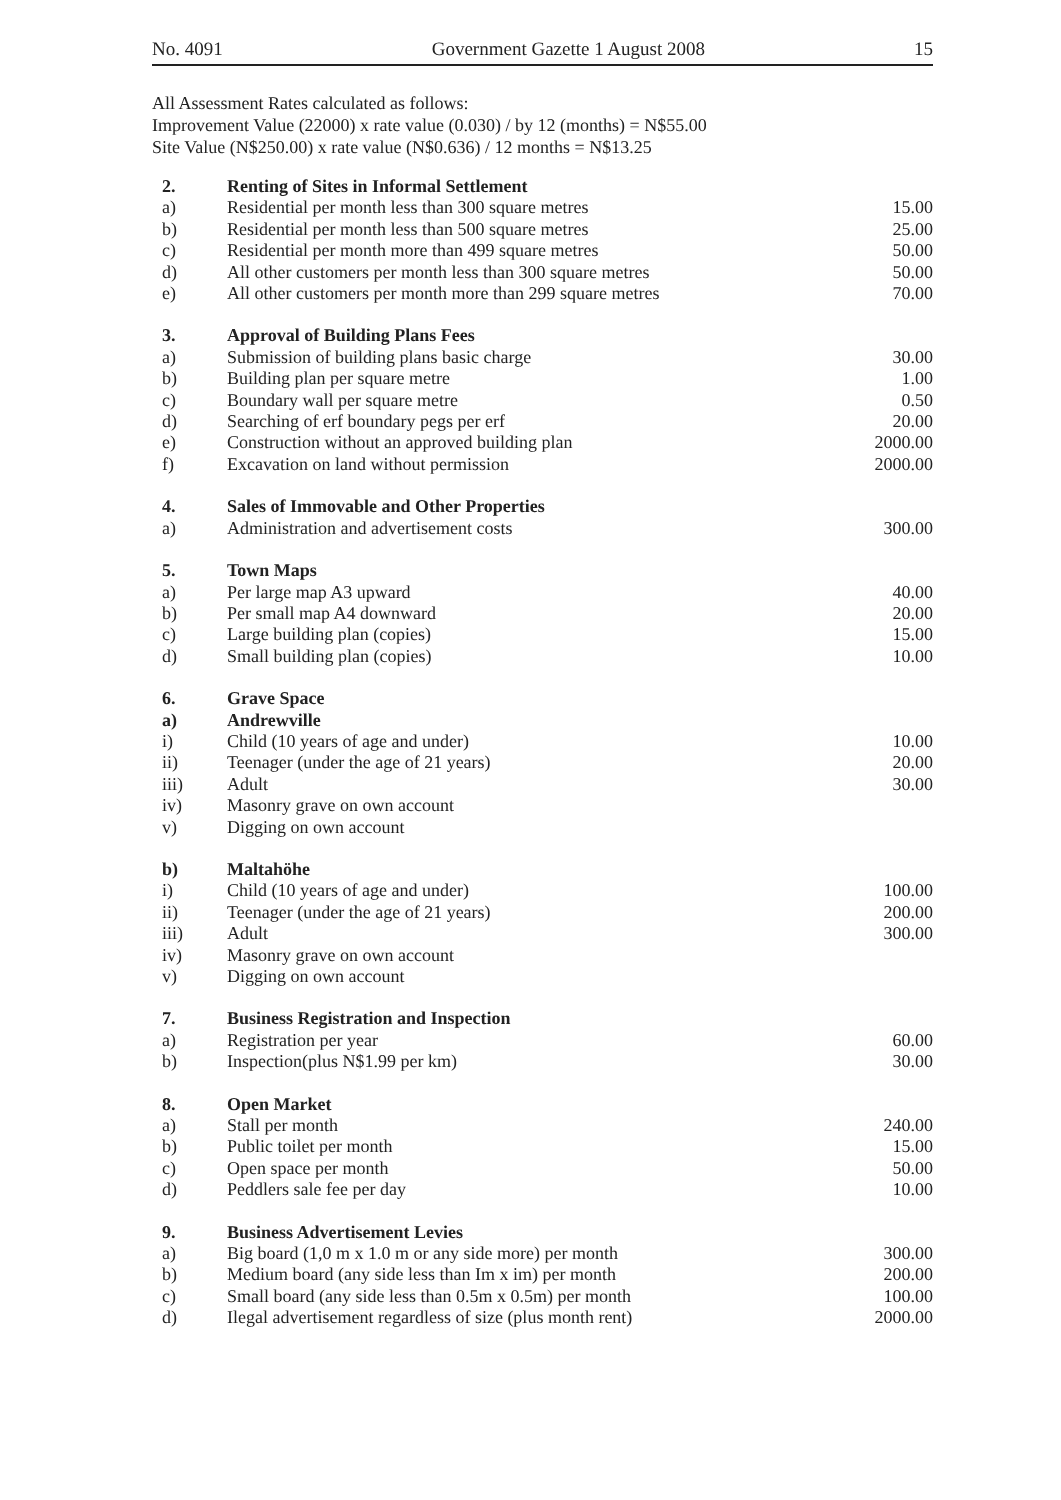No. 4091 Government Gazette 1 August 2008 15
All Assessment Rates calculated as follows:
Improvement Value (22000) x rate value (0.030) / by 12 (months) = N$55.00
Site Value (N$250.00) x rate value (N$0.636) / 12 months = N$13.25
| 2. | Renting of Sites in Informal Settlement | |
| a) | Residential per month less than 300 square metres | 15.00 |
| b) | Residential per month less than 500 square metres | 25.00 |
| c) | Residential per month more than 499 square metres | 50.00 |
| d) | All other customers per month less than 300 square metres | 50.00 |
| e) | All other customers per month more than 299 square metres | 70.00 |
| 3. | Approval of Building Plans Fees | |
| a) | Submission of building plans basic charge | 30.00 |
| b) | Building plan per square metre | 1.00 |
| c) | Boundary wall per square metre | 0.50 |
| d) | Searching of erf boundary pegs per erf | 20.00 |
| e) | Construction without an approved building plan | 2000.00 |
| f) | Excavation on land without permission | 2000.00 |
| 4. | Sales of Immovable and Other Properties | |
| a) | Administration and advertisement costs | 300.00 |
| 5. | Town Maps | |
| a) | Per large map A3 upward | 40.00 |
| b) | Per small map A4 downward | 20.00 |
| c) | Large building plan (copies) | 15.00 |
| d) | Small building plan (copies) | 10.00 |
| 6. | Grave Space | |
| a) | Andrewville | |
| i) | Child (10 years of age and under) | 10.00 |
| ii) | Teenager (under the age of 21 years) | 20.00 |
| iii) | Adult | 30.00 |
| iv) | Masonry grave on own account | |
| v) | Digging on own account | |
| b) | Maltahöhe | |
| i) | Child (10 years of age and under) | 100.00 |
| ii) | Teenager (under the age of 21 years) | 200.00 |
| iii) | Adult | 300.00 |
| iv) | Masonry grave on own account | |
| v) | Digging on own account | |
| 7. | Business Registration and Inspection | |
| a) | Registration per year | 60.00 |
| b) | Inspection(plus N$1.99 per km) | 30.00 |
| 8. | Open Market | |
| a) | Stall per month | 240.00 |
| b) | Public toilet per month | 15.00 |
| c) | Open space per month | 50.00 |
| d) | Peddlers sale fee per day | 10.00 |
| 9. | Business Advertisement Levies | |
| a) | Big board (1,0 m x 1.0 m or any side more) per month | 300.00 |
| b) | Medium board (any side less than Im x im) per month | 200.00 |
| c) | Small board (any side less than 0.5m x 0.5m) per month | 100.00 |
| d) | Ilegal advertisement regardless of size (plus month rent) | 2000.00 |